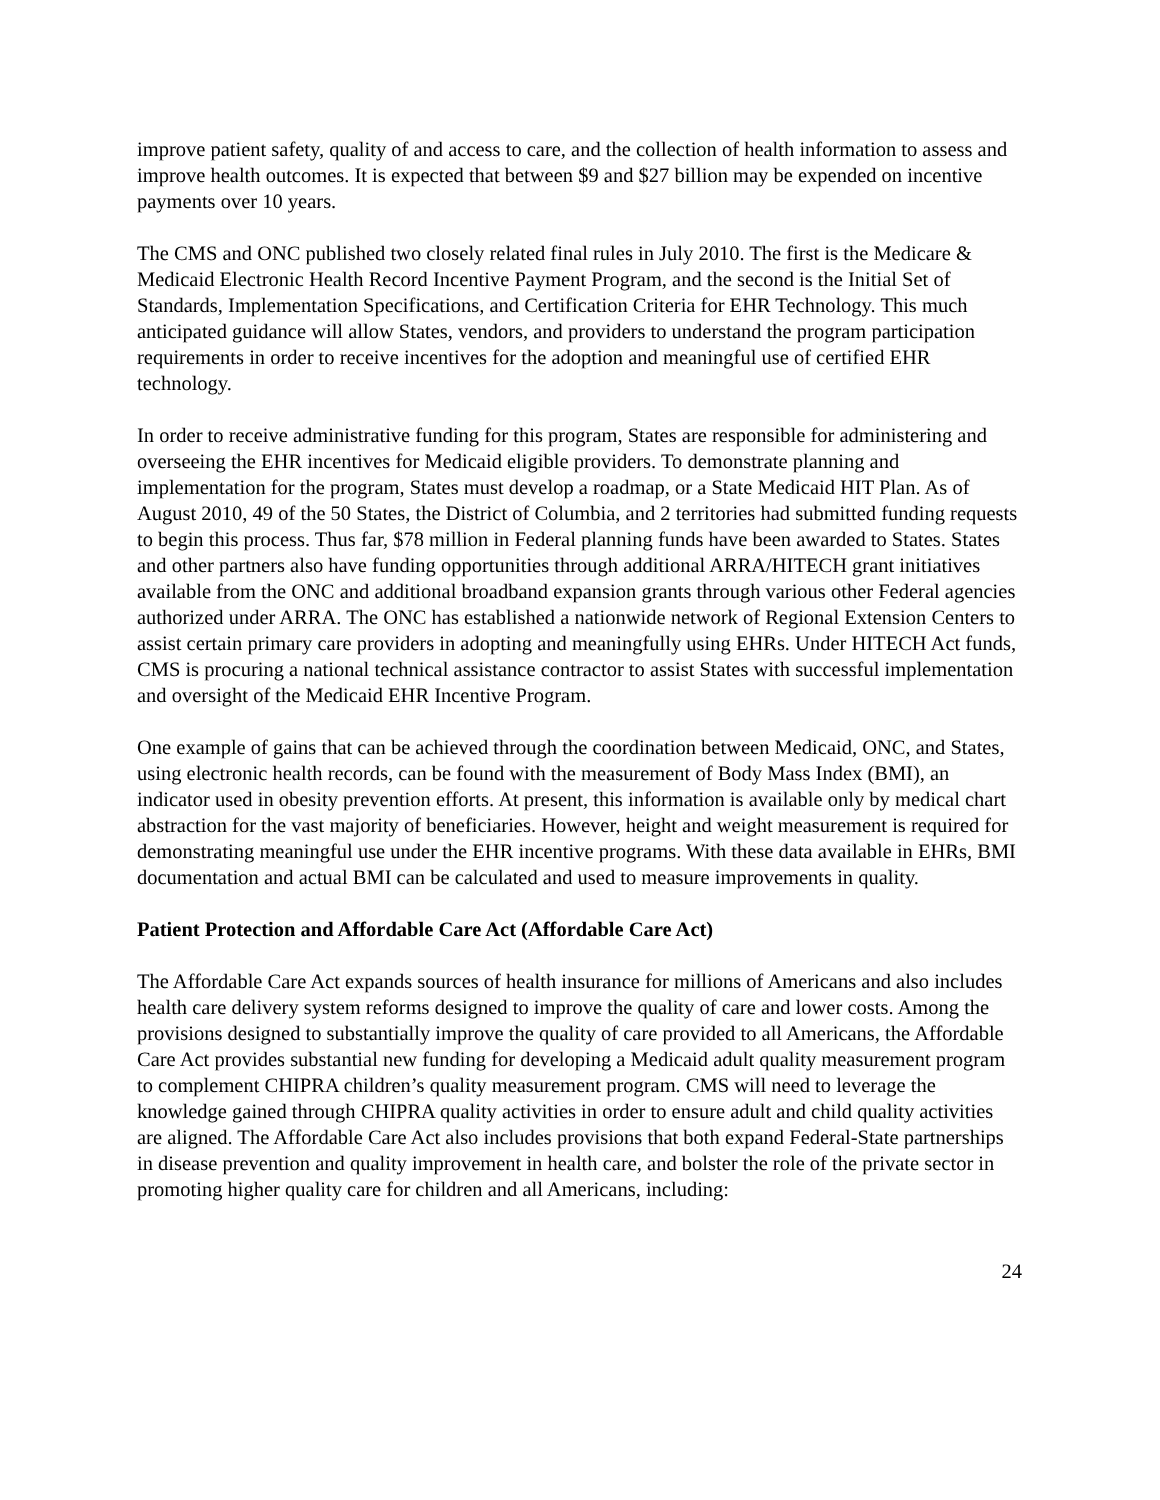improve patient safety, quality of and access to care, and the collection of health information to assess and improve health outcomes. It is expected that between $9 and $27 billion may be expended on incentive payments over 10 years.
The CMS and ONC published two closely related final rules in July 2010. The first is the Medicare & Medicaid Electronic Health Record Incentive Payment Program, and the second is the Initial Set of Standards, Implementation Specifications, and Certification Criteria for EHR Technology. This much anticipated guidance will allow States, vendors, and providers to understand the program participation requirements in order to receive incentives for the adoption and meaningful use of certified EHR technology.
In order to receive administrative funding for this program, States are responsible for administering and overseeing the EHR incentives for Medicaid eligible providers. To demonstrate planning and implementation for the program, States must develop a roadmap, or a State Medicaid HIT Plan. As of August 2010, 49 of the 50 States, the District of Columbia, and 2 territories had submitted funding requests to begin this process. Thus far, $78 million in Federal planning funds have been awarded to States. States and other partners also have funding opportunities through additional ARRA/HITECH grant initiatives available from the ONC and additional broadband expansion grants through various other Federal agencies authorized under ARRA. The ONC has established a nationwide network of Regional Extension Centers to assist certain primary care providers in adopting and meaningfully using EHRs. Under HITECH Act funds, CMS is procuring a national technical assistance contractor to assist States with successful implementation and oversight of the Medicaid EHR Incentive Program.
One example of gains that can be achieved through the coordination between Medicaid, ONC, and States, using electronic health records, can be found with the measurement of Body Mass Index (BMI), an indicator used in obesity prevention efforts. At present, this information is available only by medical chart abstraction for the vast majority of beneficiaries. However, height and weight measurement is required for demonstrating meaningful use under the EHR incentive programs. With these data available in EHRs, BMI documentation and actual BMI can be calculated and used to measure improvements in quality.
Patient Protection and Affordable Care Act (Affordable Care Act)
The Affordable Care Act expands sources of health insurance for millions of Americans and also includes health care delivery system reforms designed to improve the quality of care and lower costs. Among the provisions designed to substantially improve the quality of care provided to all Americans, the Affordable Care Act provides substantial new funding for developing a Medicaid adult quality measurement program to complement CHIPRA children’s quality measurement program. CMS will need to leverage the knowledge gained through CHIPRA quality activities in order to ensure adult and child quality activities are aligned. The Affordable Care Act also includes provisions that both expand Federal-State partnerships in disease prevention and quality improvement in health care, and bolster the role of the private sector in promoting higher quality care for children and all Americans, including:
24